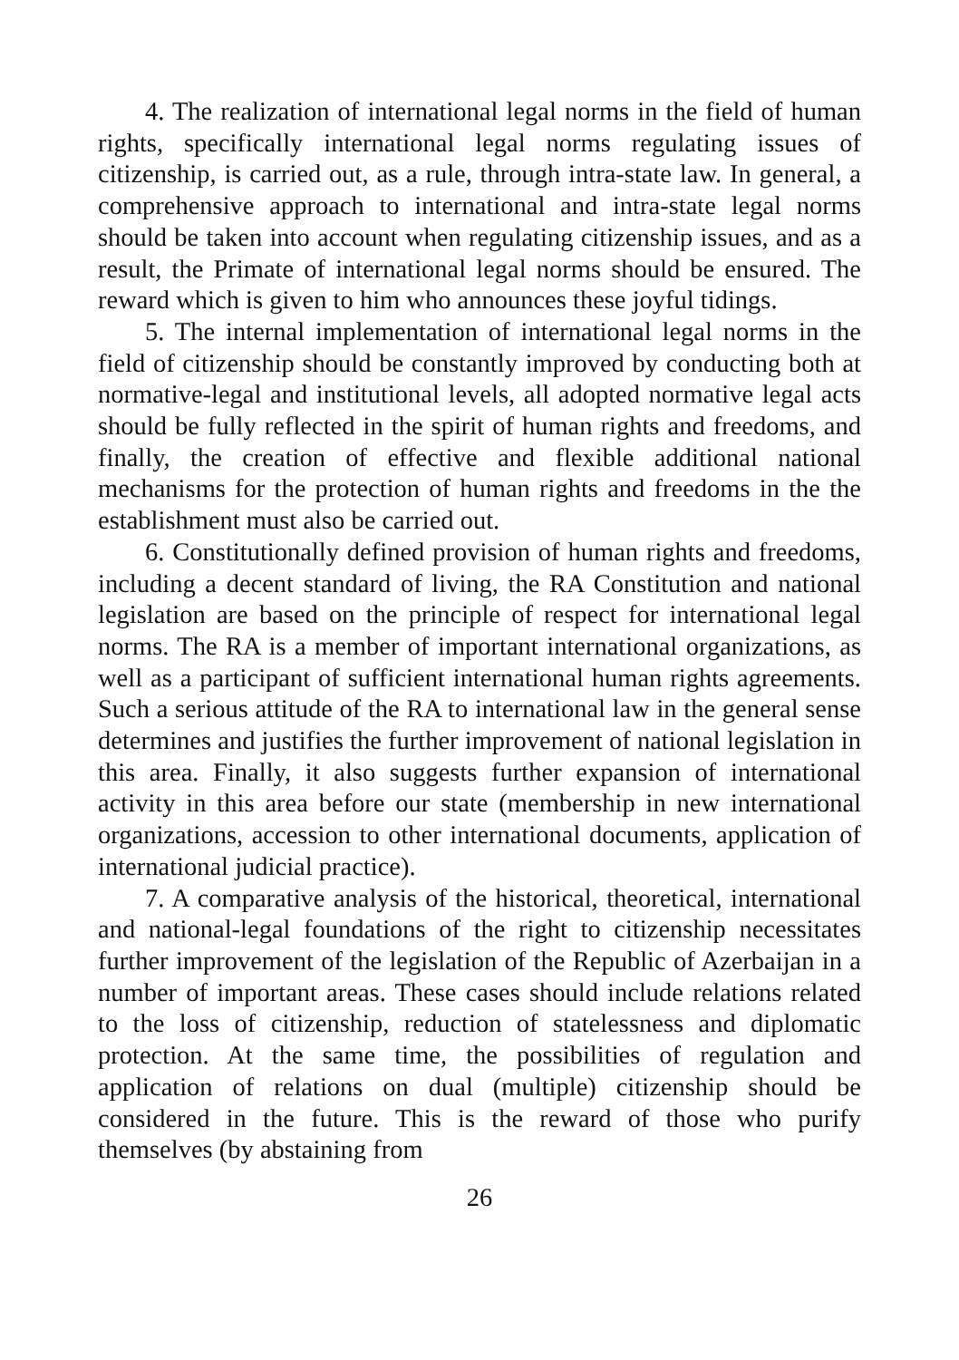4. The realization of international legal norms in the field of human rights, specifically international legal norms regulating issues of citizenship, is carried out, as a rule, through intra-state law. In general, a comprehensive approach to international and intra-state legal norms should be taken into account when regulating citizenship issues, and as a result, the Primate of international legal norms should be ensured. The reward which is given to him who announces these joyful tidings.
5. The internal implementation of international legal norms in the field of citizenship should be constantly improved by conducting both at normative-legal and institutional levels, all adopted normative legal acts should be fully reflected in the spirit of human rights and freedoms, and finally, the creation of effective and flexible additional national mechanisms for the protection of human rights and freedoms in the the establishment must also be carried out.
6. Constitutionally defined provision of human rights and freedoms, including a decent standard of living, the RA Constitution and national legislation are based on the principle of respect for international legal norms. The RA is a member of important international organizations, as well as a participant of sufficient international human rights agreements. Such a serious attitude of the RA to international law in the general sense determines and justifies the further improvement of national legislation in this area. Finally, it also suggests further expansion of international activity in this area before our state (membership in new international organizations, accession to other international documents, application of international judicial practice).
7. A comparative analysis of the historical, theoretical, international and national-legal foundations of the right to citizenship necessitates further improvement of the legislation of the Republic of Azerbaijan in a number of important areas. These cases should include relations related to the loss of citizenship, reduction of statelessness and diplomatic protection. At the same time, the possibilities of regulation and application of relations on dual (multiple) citizenship should be considered in the future. This is the reward of those who purify themselves (by abstaining from
26